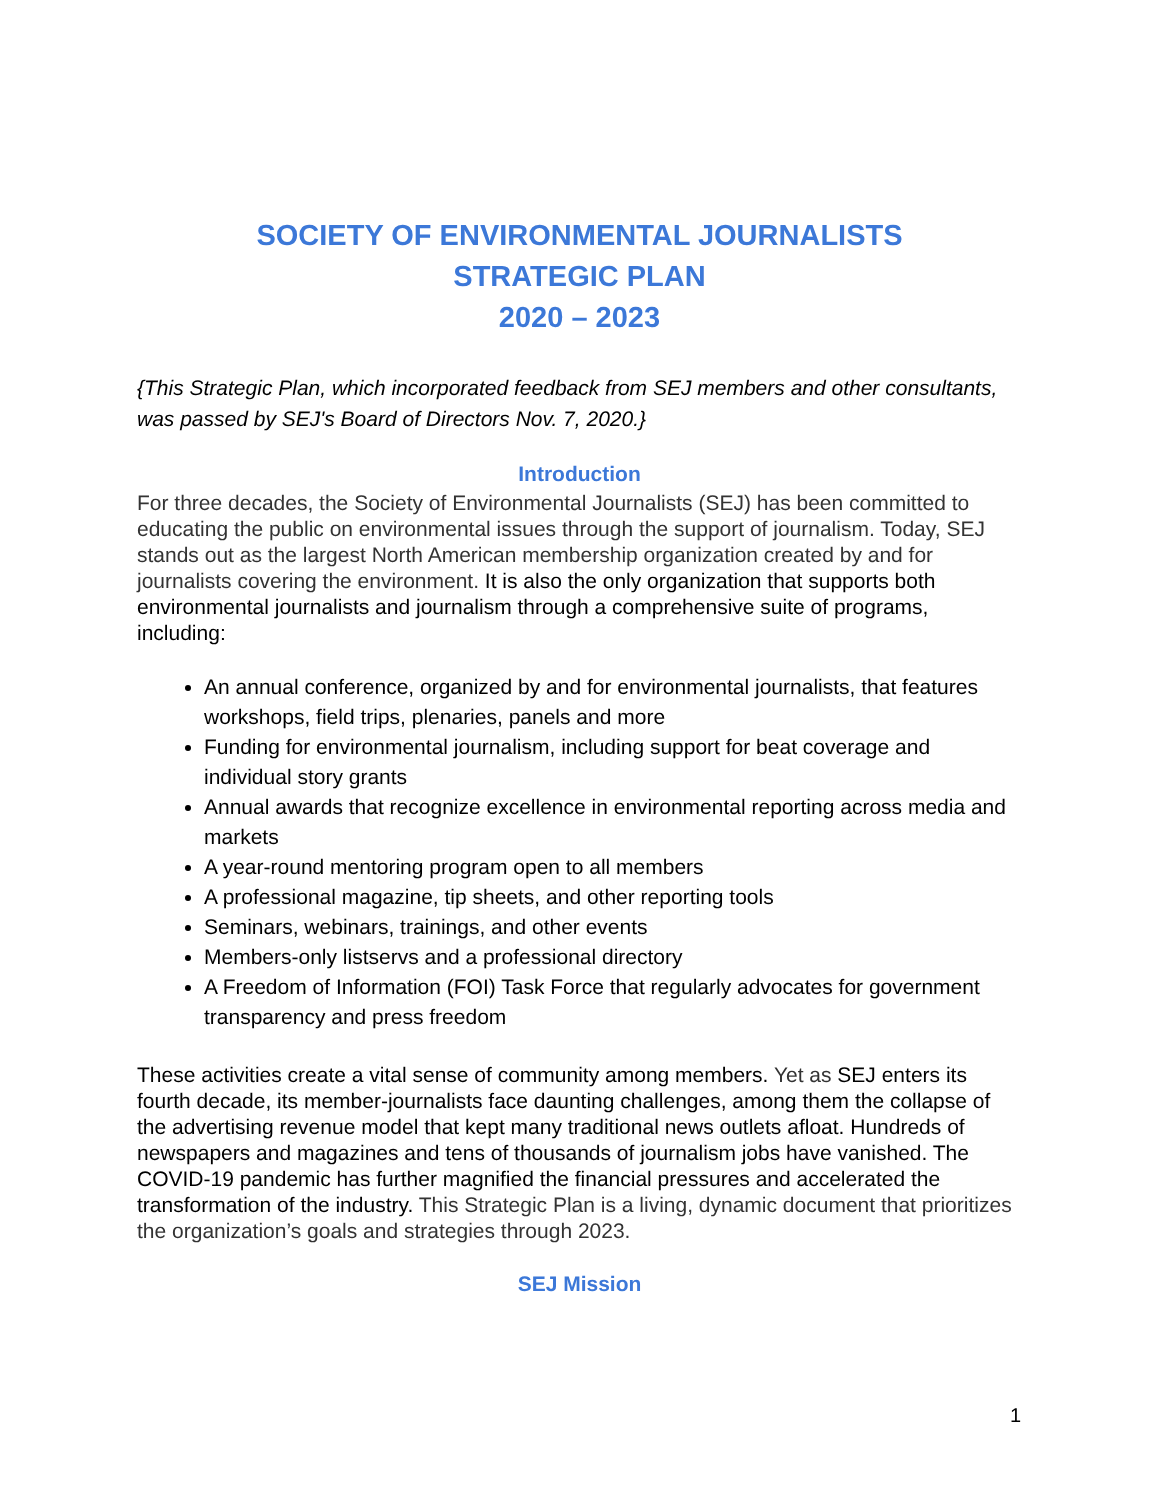SOCIETY OF ENVIRONMENTAL JOURNALISTS
STRATEGIC PLAN
2020 – 2023
{This Strategic Plan, which incorporated feedback from SEJ members and other consultants, was passed by SEJ's Board of Directors Nov. 7, 2020.}
Introduction
For three decades, the Society of Environmental Journalists (SEJ) has been committed to educating the public on environmental issues through the support of journalism. Today, SEJ stands out as the largest North American membership organization created by and for journalists covering the environment. It is also the only organization that supports both environmental journalists and journalism through a comprehensive suite of programs, including:
An annual conference, organized by and for environmental journalists, that features workshops, field trips, plenaries, panels and more
Funding for environmental journalism, including support for beat coverage and individual story grants
Annual awards that recognize excellence in environmental reporting across media and markets
A year-round mentoring program open to all members
A professional magazine, tip sheets, and other reporting tools
Seminars, webinars, trainings, and other events
Members-only listservs and a professional directory
A Freedom of Information (FOI) Task Force that regularly advocates for government transparency and press freedom
These activities create a vital sense of community among members. Yet as SEJ enters its fourth decade, its member-journalists face daunting challenges, among them the collapse of the advertising revenue model that kept many traditional news outlets afloat. Hundreds of newspapers and magazines and tens of thousands of journalism jobs have vanished. The COVID-19 pandemic has further magnified the financial pressures and accelerated the transformation of the industry. This Strategic Plan is a living, dynamic document that prioritizes the organization’s goals and strategies through 2023.
SEJ Mission
1